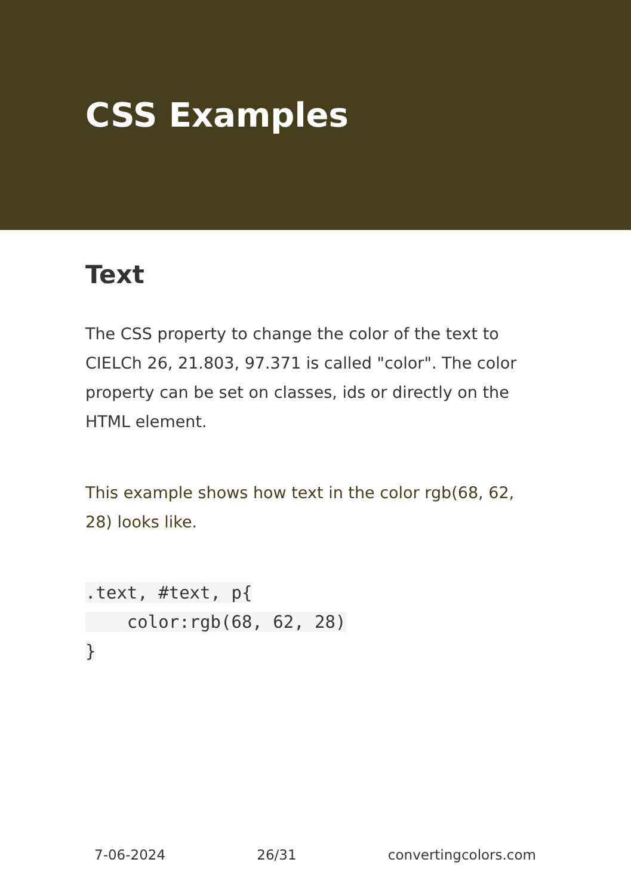CSS Examples
Text
The CSS property to change the color of the text to CIELCh 26, 21.803, 97.371 is called "color". The color property can be set on classes, ids or directly on the HTML element.
This example shows how text in the color rgb(68, 62, 28) looks like.
.text, #text, p{
    color:rgb(68, 62, 28)
}
7-06-2024 26/31 convertingcolors.com